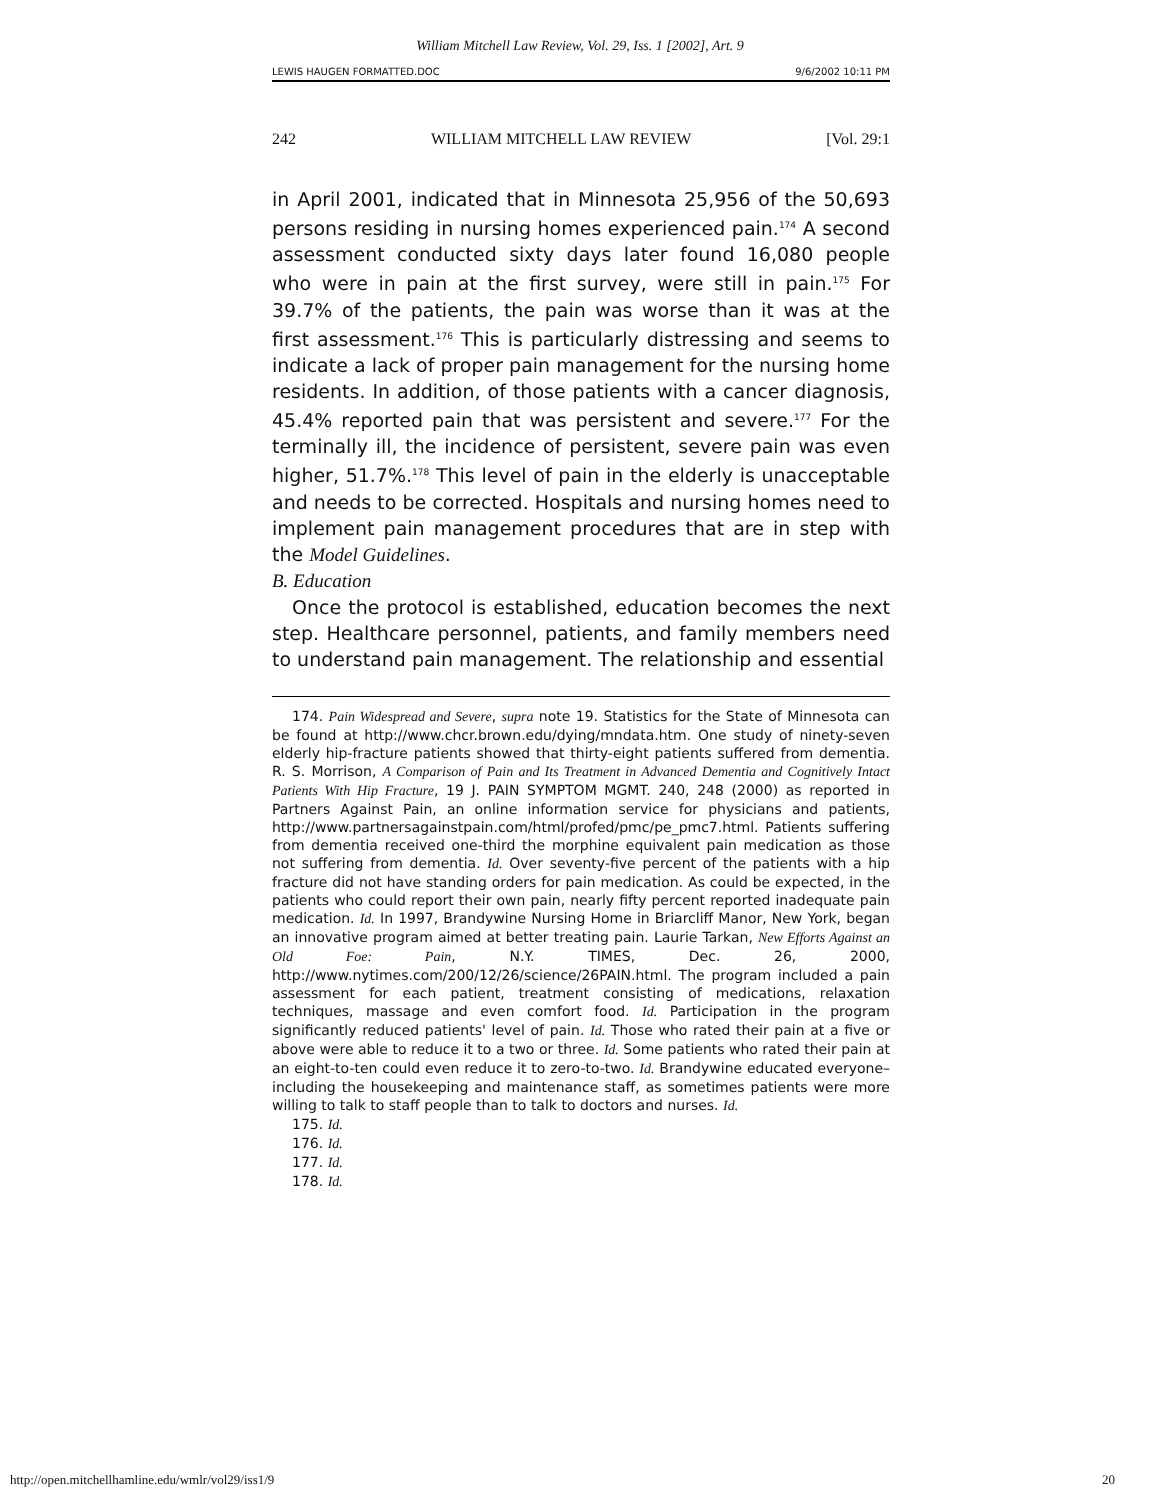William Mitchell Law Review, Vol. 29, Iss. 1 [2002], Art. 9
LEWIS HAUGEN FORMATTED.DOC 9/6/2002 10:11 PM
242 WILLIAM MITCHELL LAW REVIEW [Vol. 29:1
in April 2001, indicated that in Minnesota 25,956 of the 50,693 persons residing in nursing homes experienced pain.<sup>174</sup> A second assessment conducted sixty days later found 16,080 people who were in pain at the first survey, were still in pain.<sup>175</sup> For 39.7% of the patients, the pain was worse than it was at the first assessment.<sup>176</sup> This is particularly distressing and seems to indicate a lack of proper pain management for the nursing home residents. In addition, of those patients with a cancer diagnosis, 45.4% reported pain that was persistent and severe.<sup>177</sup> For the terminally ill, the incidence of persistent, severe pain was even higher, 51.7%.<sup>178</sup> This level of pain in the elderly is unacceptable and needs to be corrected. Hospitals and nursing homes need to implement pain management procedures that are in step with the Model Guidelines.
B. Education
Once the protocol is established, education becomes the next step. Healthcare personnel, patients, and family members need to understand pain management. The relationship and essential
174. Pain Widespread and Severe, supra note 19. Statistics for the State of Minnesota can be found at http://www.chcr.brown.edu/dying/mndata.htm. One study of ninety-seven elderly hip-fracture patients showed that thirty-eight patients suffered from dementia. R. S. Morrison, A Comparison of Pain and Its Treatment in Advanced Dementia and Cognitively Intact Patients With Hip Fracture, 19 J. PAIN SYMPTOM MGMT. 240, 248 (2000) as reported in Partners Against Pain, an online information service for physicians and patients, http://www.partnersagainstpain.com/html/profed/pmc/pe_pmc7.html. Patients suffering from dementia received one-third the morphine equivalent pain medication as those not suffering from dementia. Id. Over seventy-five percent of the patients with a hip fracture did not have standing orders for pain medication. As could be expected, in the patients who could report their own pain, nearly fifty percent reported inadequate pain medication. Id. In 1997, Brandywine Nursing Home in Briarcliff Manor, New York, began an innovative program aimed at better treating pain. Laurie Tarkan, New Efforts Against an Old Foe: Pain, N.Y. TIMES, Dec. 26, 2000, http://www.nytimes.com/200/12/26/science/26PAIN.html. The program included a pain assessment for each patient, treatment consisting of medications, relaxation techniques, massage and even comfort food. Id. Participation in the program significantly reduced patients' level of pain. Id. Those who rated their pain at a five or above were able to reduce it to a two or three. Id. Some patients who rated their pain at an eight-to-ten could even reduce it to zero-to-two. Id. Brandywine educated everyone–including the housekeeping and maintenance staff, as sometimes patients were more willing to talk to staff people than to talk to doctors and nurses. Id.
175. Id.
176. Id.
177. Id.
178. Id.
http://open.mitchellhamline.edu/wmlr/vol29/iss1/9 20